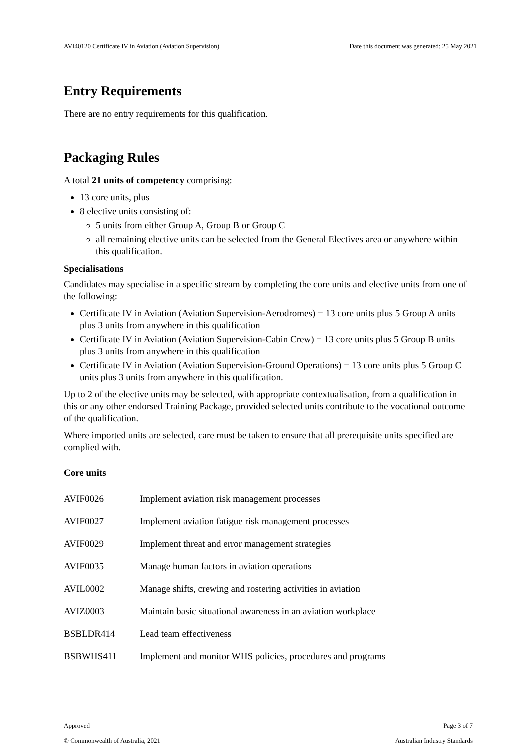AVI40120 Certificate IV in Aviation (Aviation Supervision) Date this document was generated: 25 May 2021
Entry Requirements
There are no entry requirements for this qualification.
Packaging Rules
A total 21 units of competency comprising:
13 core units, plus
8 elective units consisting of:
5 units from either Group A, Group B or Group C
all remaining elective units can be selected from the General Electives area or anywhere within this qualification.
Specialisations
Candidates may specialise in a specific stream by completing the core units and elective units from one of the following:
Certificate IV in Aviation (Aviation Supervision-Aerodromes) = 13 core units plus 5 Group A units plus 3 units from anywhere in this qualification
Certificate IV in Aviation (Aviation Supervision-Cabin Crew) = 13 core units plus 5 Group B units plus 3 units from anywhere in this qualification
Certificate IV in Aviation (Aviation Supervision-Ground Operations) = 13 core units plus 5 Group C units plus 3 units from anywhere in this qualification.
Up to 2 of the elective units may be selected, with appropriate contextualisation, from a qualification in this or any other endorsed Training Package, provided selected units contribute to the vocational outcome of the qualification.
Where imported units are selected, care must be taken to ensure that all prerequisite units specified are complied with.
Core units
| AVIF0026 | Implement aviation risk management processes |
| AVIF0027 | Implement aviation fatigue risk management processes |
| AVIF0029 | Implement threat and error management strategies |
| AVIF0035 | Manage human factors in aviation operations |
| AVIL0002 | Manage shifts, crewing and rostering activities in aviation |
| AVIZ0003 | Maintain basic situational awareness in an aviation workplace |
| BSBLDR414 | Lead team effectiveness |
| BSBWHS411 | Implement and monitor WHS policies, procedures and programs |
Approved Page 3 of 7
© Commonwealth of Australia, 2021 Australian Industry Standards